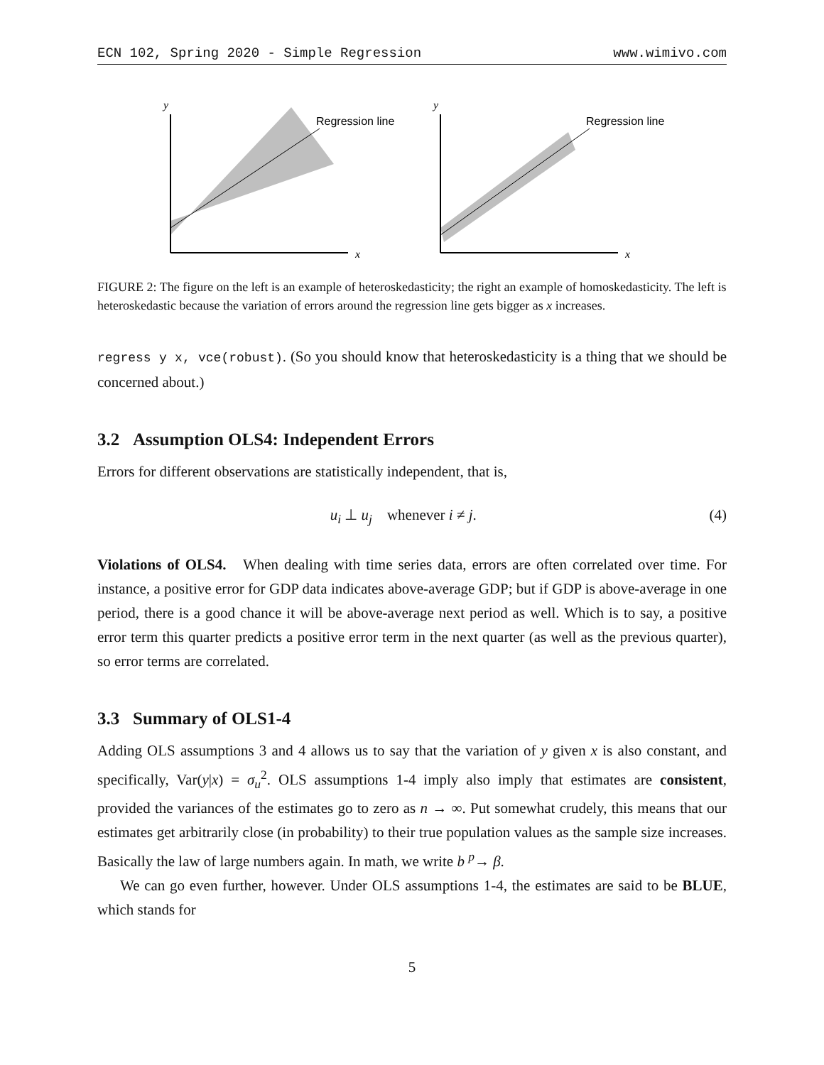ECN 102, Spring 2020 - Simple Regression www.wimivo.com
y
x
Regression line
y
x
Regression line
FIGURE 2: The figure on the left is an example of heteroskedasticity; the right an example of homoskedasticity. The left is heteroskedastic because the variation of errors around the regression line gets bigger as x increases.
regress y x, vce(robust). (So you should know that heteroskedasticity is a thing that we should be concerned about.)
3.2 Assumption OLS4: Independent Errors
Errors for different observations are statistically independent, that is,
u<sub>i</sub> ⊥ u<sub>j</sub> whenever i ≠ j. (4)
Violations of OLS4. When dealing with time series data, errors are often correlated over time. For instance, a positive error for GDP data indicates above-average GDP; but if GDP is above-average in one period, there is a good chance it will be above-average next period as well. Which is to say, a positive error term this quarter predicts a positive error term in the next quarter (as well as the previous quarter), so error terms are correlated.
3.3 Summary of OLS1-4
Adding OLS assumptions 3 and 4 allows us to say that the variation of y given x is also constant, and specifically, Var(y|x) = σ<sub>u</sub><sup>2</sup>. OLS assumptions 1-4 imply also imply that estimates are consistent, provided the variances of the estimates go to zero as n → ∞. Put somewhat crudely, this means that our estimates get arbitrarily close (in probability) to their true population values as the sample size increases. Basically the law of large numbers again. In math, we write b <sup>p</sup>→ β.
We can go even further, however. Under OLS assumptions 1-4, the estimates are said to be BLUE, which stands for
5